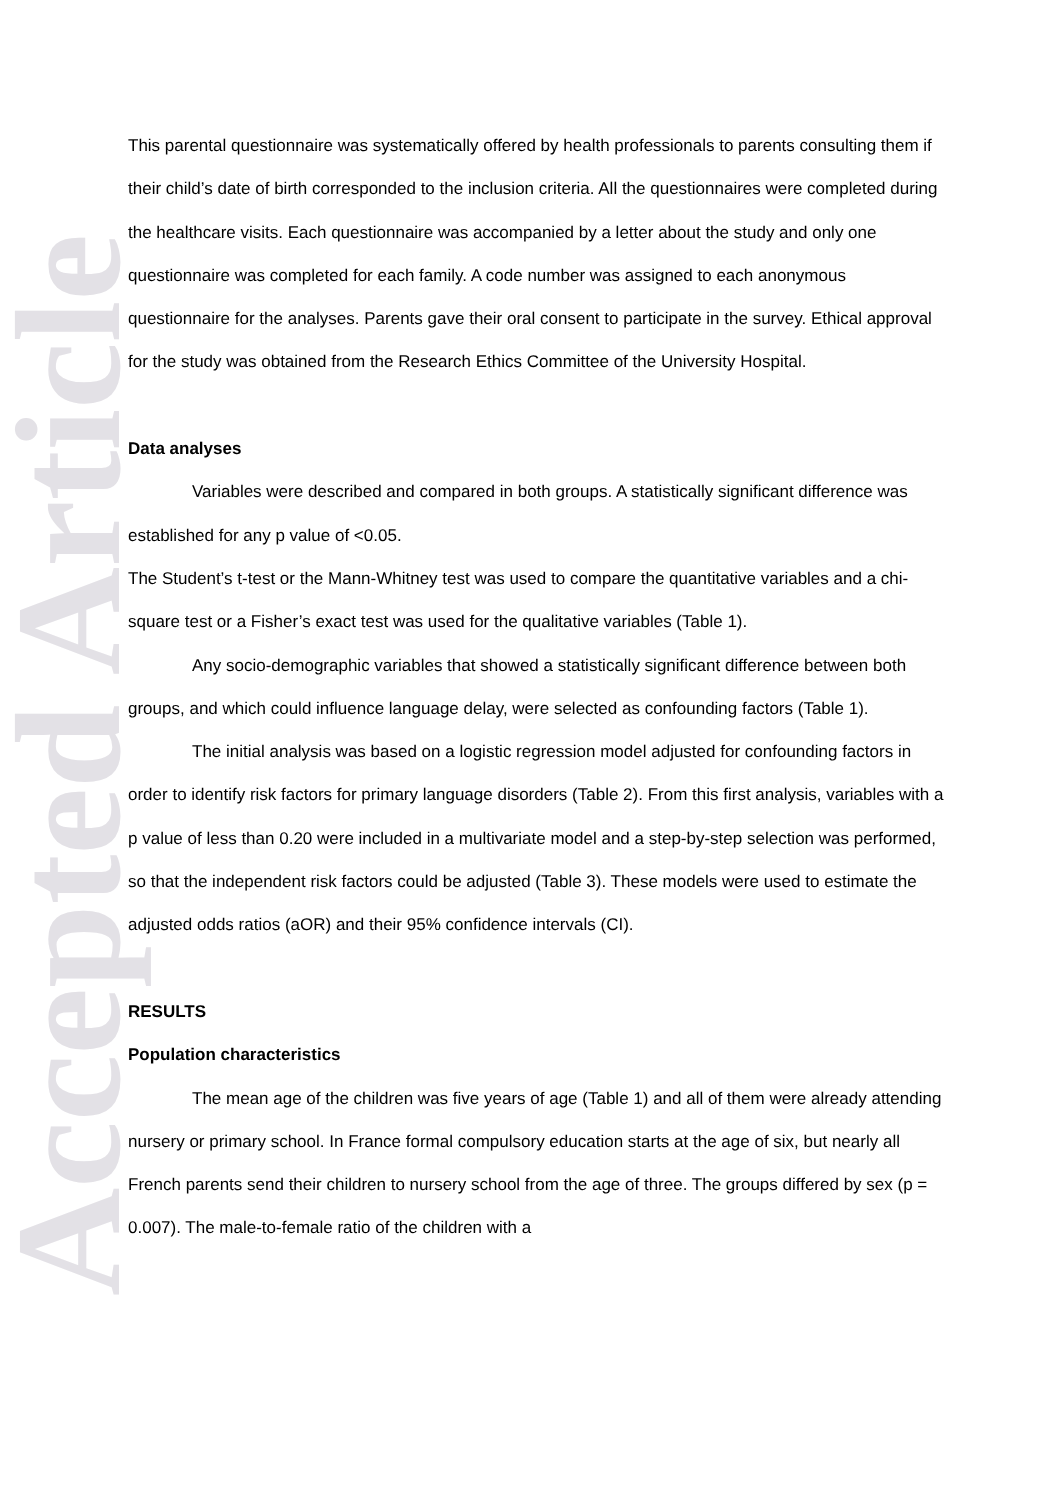Accepted Article
This parental questionnaire was systematically offered by health professionals to parents consulting them if their child’s date of birth corresponded to the inclusion criteria. All the questionnaires were completed during the healthcare visits. Each questionnaire was accompanied by a letter about the study and only one questionnaire was completed for each family. A code number was assigned to each anonymous questionnaire for the analyses. Parents gave their oral consent to participate in the survey. Ethical approval for the study was obtained from the Research Ethics Committee of the University Hospital.
Data analyses
Variables were described and compared in both groups. A statistically significant difference was established for any p value of <0.05.
The Student’s t-test or the Mann-Whitney test was used to compare the quantitative variables and a chi-square test or a Fisher’s exact test was used for the qualitative variables (Table 1).
Any socio-demographic variables that showed a statistically significant difference between both groups, and which could influence language delay, were selected as confounding factors (Table 1).
The initial analysis was based on a logistic regression model adjusted for confounding factors in order to identify risk factors for primary language disorders (Table 2). From this first analysis, variables with a p value of less than 0.20 were included in a multivariate model and a step-by-step selection was performed, so that the independent risk factors could be adjusted (Table 3). These models were used to estimate the adjusted odds ratios (aOR) and their 95% confidence intervals (CI).
RESULTS
Population characteristics
The mean age of the children was five years of age (Table 1) and all of them were already attending nursery or primary school. In France formal compulsory education starts at the age of six, but nearly all French parents send their children to nursery school from the age of three. The groups differed by sex (p = 0.007). The male-to-female ratio of the children with a